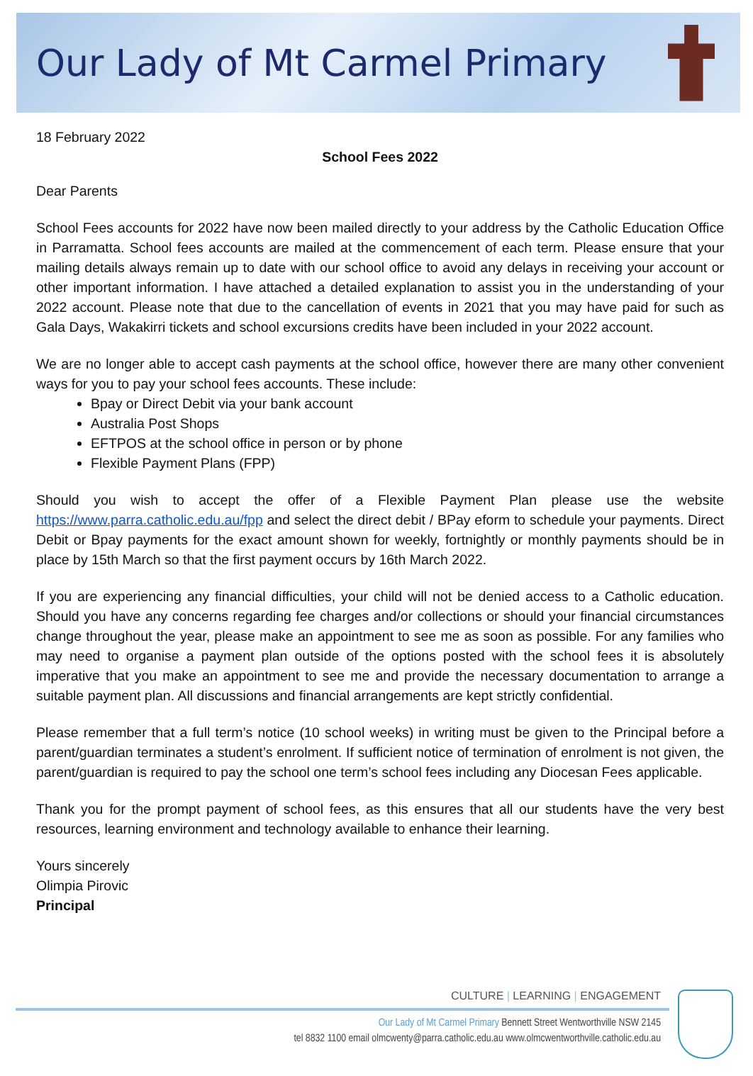Our Lady of Mt Carmel Primary
18 February 2022
School Fees 2022
Dear Parents
School Fees accounts for 2022 have now been mailed directly to your address by the Catholic Education Office in Parramatta. School fees accounts are mailed at the commencement of each term. Please ensure that your mailing details always remain up to date with our school office to avoid any delays in receiving your account or other important information. I have attached a detailed explanation to assist you in the understanding of your 2022 account. Please note that due to the cancellation of events in 2021 that you may have paid for such as Gala Days, Wakakirri tickets and school excursions credits have been included in your 2022 account.
We are no longer able to accept cash payments at the school office, however there are many other convenient ways for you to pay your school fees accounts. These include:
Bpay or Direct Debit via your bank account
Australia Post Shops
EFTPOS at the school office in person or by phone
Flexible Payment Plans (FPP)
Should you wish to accept the offer of a Flexible Payment Plan please use the website https://www.parra.catholic.edu.au/fpp and select the direct debit / BPay eform to schedule your payments. Direct Debit or Bpay payments for the exact amount shown for weekly, fortnightly or monthly payments should be in place by 15th March so that the first payment occurs by 16th March 2022.
If you are experiencing any financial difficulties, your child will not be denied access to a Catholic education. Should you have any concerns regarding fee charges and/or collections or should your financial circumstances change throughout the year, please make an appointment to see me as soon as possible. For any families who may need to organise a payment plan outside of the options posted with the school fees it is absolutely imperative that you make an appointment to see me and provide the necessary documentation to arrange a suitable payment plan. All discussions and financial arrangements are kept strictly confidential.
Please remember that a full term’s notice (10 school weeks) in writing must be given to the Principal before a parent/guardian terminates a student’s enrolment. If sufficient notice of termination of enrolment is not given, the parent/guardian is required to pay the school one term’s school fees including any Diocesan Fees applicable.
Thank you for the prompt payment of school fees, as this ensures that all our students have the very best resources, learning environment and technology available to enhance their learning.
Yours sincerely
Olimpia Pirovic
Principal
CULTURE | LEARNING | ENGAGEMENT
Our Lady of Mt Carmel Primary Bennett Street Wentworthville NSW 2145
tel 8832 1100 email olmcwenty@parra.catholic.edu.au www.olmcwentworthville.catholic.edu.au